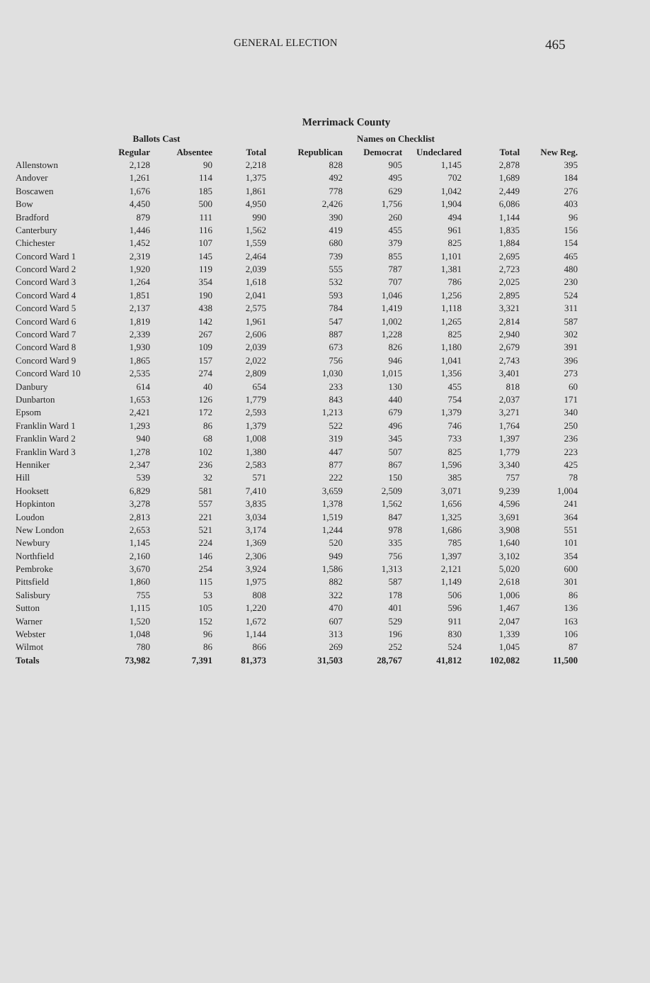GENERAL ELECTION
465
Merrimack County
| | Ballots Cast | | | Names on Checklist | | | | |
| --- | --- | --- | --- | --- | --- | --- | --- | --- |
| | Regular | Absentee | Total | Republican | Democrat | Undeclared | Total | New Reg. |
| Allenstown | 2,128 | 90 | 2,218 | 828 | 905 | 1,145 | 2,878 | 395 |
| Andover | 1,261 | 114 | 1,375 | 492 | 495 | 702 | 1,689 | 184 |
| Boscawen | 1,676 | 185 | 1,861 | 778 | 629 | 1,042 | 2,449 | 276 |
| Bow | 4,450 | 500 | 4,950 | 2,426 | 1,756 | 1,904 | 6,086 | 403 |
| Bradford | 879 | 111 | 990 | 390 | 260 | 494 | 1,144 | 96 |
| Canterbury | 1,446 | 116 | 1,562 | 419 | 455 | 961 | 1,835 | 156 |
| Chichester | 1,452 | 107 | 1,559 | 680 | 379 | 825 | 1,884 | 154 |
| Concord Ward 1 | 2,319 | 145 | 2,464 | 739 | 855 | 1,101 | 2,695 | 465 |
| Concord Ward 2 | 1,920 | 119 | 2,039 | 555 | 787 | 1,381 | 2,723 | 480 |
| Concord Ward 3 | 1,264 | 354 | 1,618 | 532 | 707 | 786 | 2,025 | 230 |
| Concord Ward 4 | 1,851 | 190 | 2,041 | 593 | 1,046 | 1,256 | 2,895 | 524 |
| Concord Ward 5 | 2,137 | 438 | 2,575 | 784 | 1,419 | 1,118 | 3,321 | 311 |
| Concord Ward 6 | 1,819 | 142 | 1,961 | 547 | 1,002 | 1,265 | 2,814 | 587 |
| Concord Ward 7 | 2,339 | 267 | 2,606 | 887 | 1,228 | 825 | 2,940 | 302 |
| Concord Ward 8 | 1,930 | 109 | 2,039 | 673 | 826 | 1,180 | 2,679 | 391 |
| Concord Ward 9 | 1,865 | 157 | 2,022 | 756 | 946 | 1,041 | 2,743 | 396 |
| Concord Ward 10 | 2,535 | 274 | 2,809 | 1,030 | 1,015 | 1,356 | 3,401 | 273 |
| Danbury | 614 | 40 | 654 | 233 | 130 | 455 | 818 | 60 |
| Dunbarton | 1,653 | 126 | 1,779 | 843 | 440 | 754 | 2,037 | 171 |
| Epsom | 2,421 | 172 | 2,593 | 1,213 | 679 | 1,379 | 3,271 | 340 |
| Franklin Ward 1 | 1,293 | 86 | 1,379 | 522 | 496 | 746 | 1,764 | 250 |
| Franklin Ward 2 | 940 | 68 | 1,008 | 319 | 345 | 733 | 1,397 | 236 |
| Franklin Ward 3 | 1,278 | 102 | 1,380 | 447 | 507 | 825 | 1,779 | 223 |
| Henniker | 2,347 | 236 | 2,583 | 877 | 867 | 1,596 | 3,340 | 425 |
| Hill | 539 | 32 | 571 | 222 | 150 | 385 | 757 | 78 |
| Hooksett | 6,829 | 581 | 7,410 | 3,659 | 2,509 | 3,071 | 9,239 | 1,004 |
| Hopkinton | 3,278 | 557 | 3,835 | 1,378 | 1,562 | 1,656 | 4,596 | 241 |
| Loudon | 2,813 | 221 | 3,034 | 1,519 | 847 | 1,325 | 3,691 | 364 |
| New London | 2,653 | 521 | 3,174 | 1,244 | 978 | 1,686 | 3,908 | 551 |
| Newbury | 1,145 | 224 | 1,369 | 520 | 335 | 785 | 1,640 | 101 |
| Northfield | 2,160 | 146 | 2,306 | 949 | 756 | 1,397 | 3,102 | 354 |
| Pembroke | 3,670 | 254 | 3,924 | 1,586 | 1,313 | 2,121 | 5,020 | 600 |
| Pittsfield | 1,860 | 115 | 1,975 | 882 | 587 | 1,149 | 2,618 | 301 |
| Salisbury | 755 | 53 | 808 | 322 | 178 | 506 | 1,006 | 86 |
| Sutton | 1,115 | 105 | 1,220 | 470 | 401 | 596 | 1,467 | 136 |
| Warner | 1,520 | 152 | 1,672 | 607 | 529 | 911 | 2,047 | 163 |
| Webster | 1,048 | 96 | 1,144 | 313 | 196 | 830 | 1,339 | 106 |
| Wilmot | 780 | 86 | 866 | 269 | 252 | 524 | 1,045 | 87 |
| Totals | 73,982 | 7,391 | 81,373 | 31,503 | 28,767 | 41,812 | 102,082 | 11,500 |